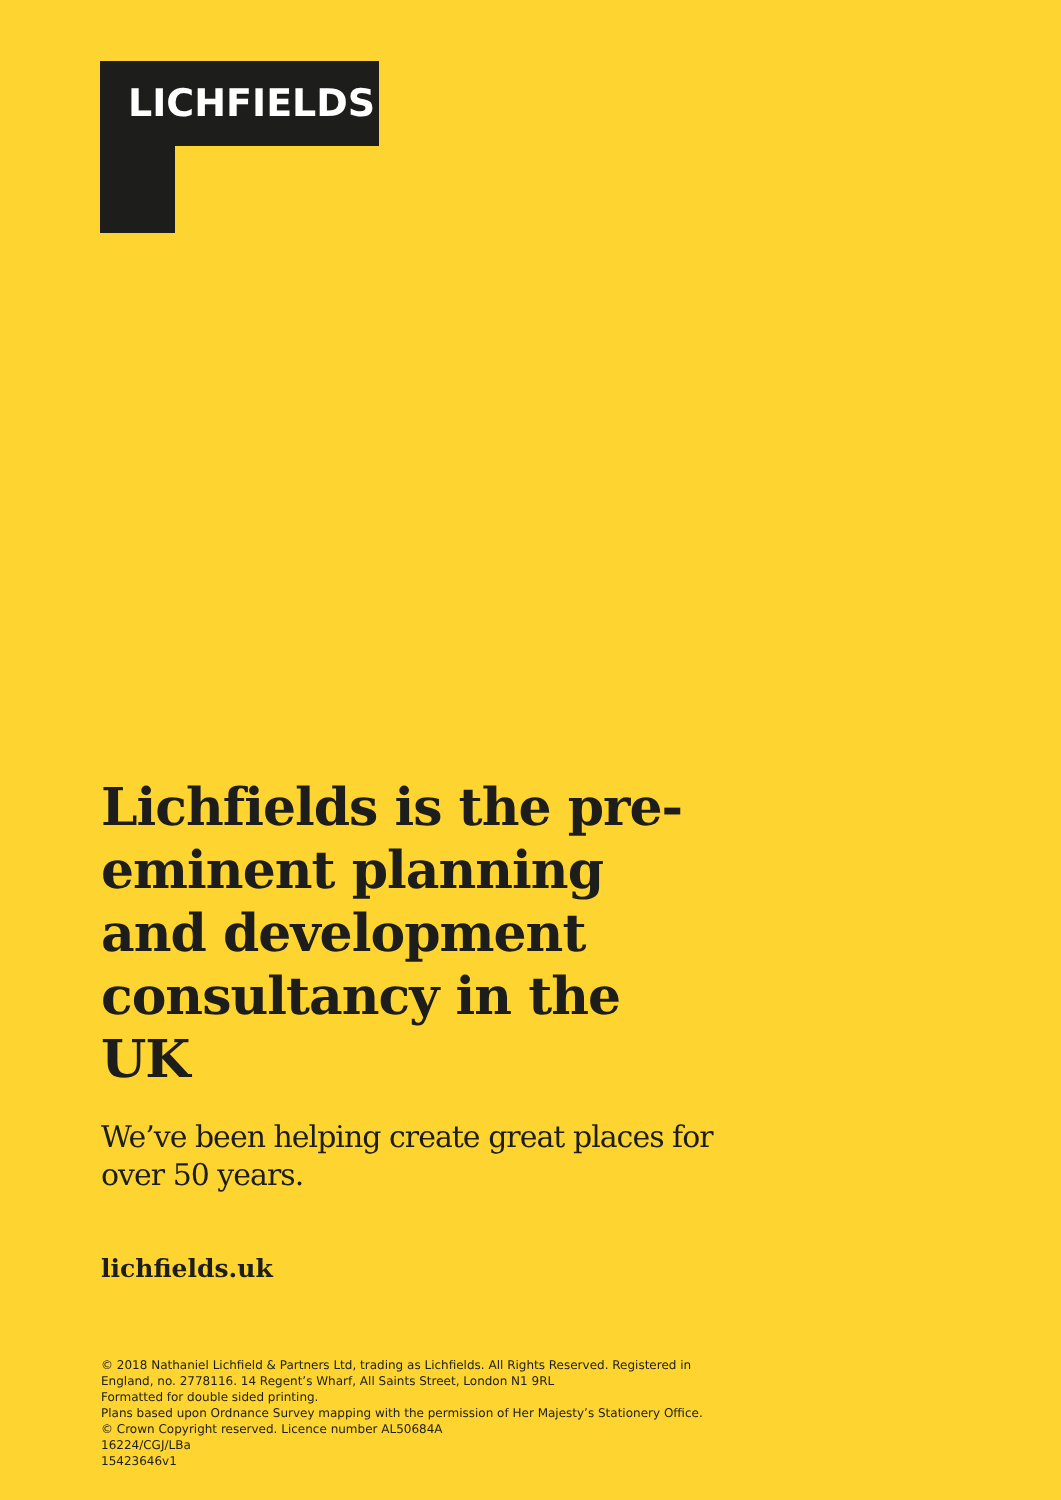LICHFIELDS
Lichfields is the pre-eminent planning and development consultancy in the UK
We’ve been helping create great places for over 50 years.
lichfields.uk
© 2018 Nathaniel Lichfield & Partners Ltd, trading as Lichfields. All Rights Reserved. Registered in England, no. 2778116. 14 Regent’s Wharf, All Saints Street, London N1 9RL
Formatted for double sided printing.
Plans based upon Ordnance Survey mapping with the permission of Her Majesty’s Stationery Office.
© Crown Copyright reserved. Licence number AL50684A
16224/CGJ/LBa
15423646v1